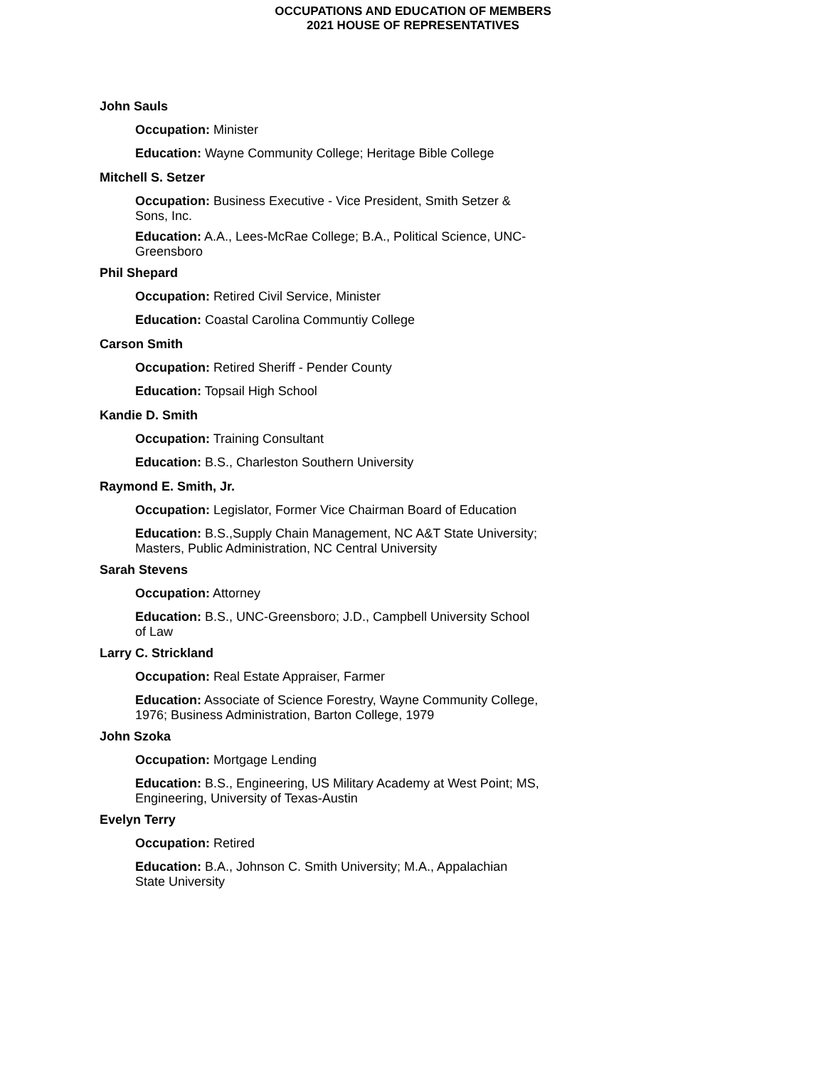OCCUPATIONS AND EDUCATION OF MEMBERS
2021 HOUSE OF REPRESENTATIVES
John Sauls
Occupation: Minister
Education: Wayne Community College; Heritage Bible College
Mitchell S. Setzer
Occupation: Business Executive - Vice President, Smith Setzer & Sons, Inc.
Education: A.A., Lees-McRae College; B.A., Political Science, UNC-Greensboro
Phil Shepard
Occupation: Retired Civil Service, Minister
Education: Coastal Carolina Communtiy College
Carson Smith
Occupation: Retired Sheriff - Pender County
Education: Topsail High School
Kandie D. Smith
Occupation: Training Consultant
Education: B.S., Charleston Southern University
Raymond E. Smith, Jr.
Occupation: Legislator, Former Vice Chairman Board of Education
Education: B.S.,Supply Chain Management, NC A&T State University; Masters, Public Administration, NC Central University
Sarah Stevens
Occupation: Attorney
Education: B.S., UNC-Greensboro; J.D., Campbell University School of Law
Larry C. Strickland
Occupation: Real Estate Appraiser, Farmer
Education: Associate of Science Forestry, Wayne Community College, 1976; Business Administration, Barton College, 1979
John Szoka
Occupation: Mortgage Lending
Education: B.S., Engineering, US Military Academy at West Point; MS, Engineering, University of Texas-Austin
Evelyn Terry
Occupation: Retired
Education: B.A., Johnson C. Smith University; M.A., Appalachian State University